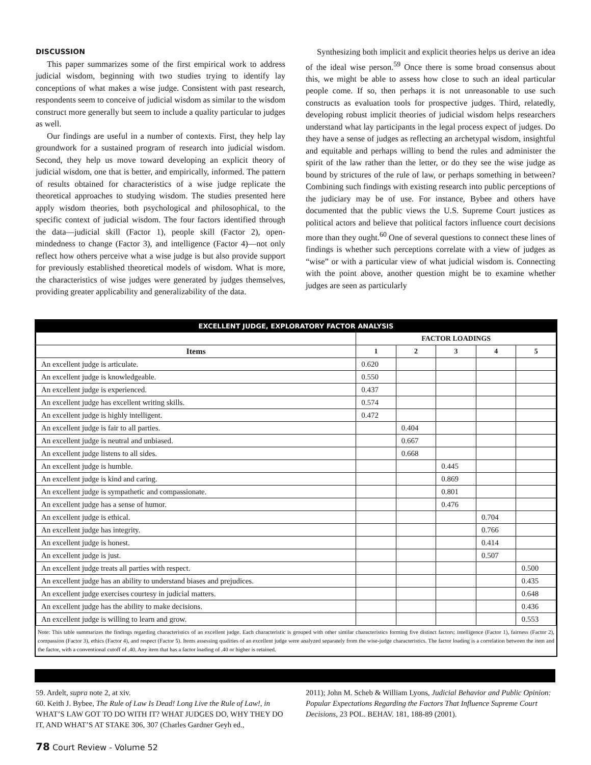DISCUSSION
This paper summarizes some of the first empirical work to address judicial wisdom, beginning with two studies trying to identify lay conceptions of what makes a wise judge. Consistent with past research, respondents seem to conceive of judicial wisdom as similar to the wisdom construct more generally but seem to include a quality particular to judges as well.
Our findings are useful in a number of contexts. First, they help lay groundwork for a sustained program of research into judicial wisdom. Second, they help us move toward developing an explicit theory of judicial wisdom, one that is better, and empirically, informed. The pattern of results obtained for characteristics of a wise judge replicate the theoretical approaches to studying wisdom. The studies presented here apply wisdom theories, both psychological and philosophical, to the specific context of judicial wisdom. The four factors identified through the data—judicial skill (Factor 1), people skill (Factor 2), open-mindedness to change (Factor 3), and intelligence (Factor 4)—not only reflect how others perceive what a wise judge is but also provide support for previously established theoretical models of wisdom. What is more, the characteristics of wise judges were generated by judges themselves, providing greater applicability and generalizability of the data.
Synthesizing both implicit and explicit theories helps us derive an idea of the ideal wise person.<sup>59</sup> Once there is some broad consensus about this, we might be able to assess how close to such an ideal particular people come. If so, then perhaps it is not unreasonable to use such constructs as evaluation tools for prospective judges. Third, relatedly, developing robust implicit theories of judicial wisdom helps researchers understand what lay participants in the legal process expect of judges. Do they have a sense of judges as reflecting an archetypal wisdom, insightful and equitable and perhaps willing to bend the rules and administer the spirit of the law rather than the letter, or do they see the wise judge as bound by strictures of the rule of law, or perhaps something in between? Combining such findings with existing research into public perceptions of the judiciary may be of use. For instance, Bybee and others have documented that the public views the U.S. Supreme Court justices as political actors and believe that political factors influence court decisions more than they ought.<sup>60</sup> One of several questions to connect these lines of findings is whether such perceptions correlate with a view of judges as “wise” or with a particular view of what judicial wisdom is. Connecting with the point above, another question might be to examine whether judges are seen as particularly
EXCELLENT JUDGE, EXPLORATORY FACTOR ANALYSIS
| | FACTOR LOADINGS | | | | |
| --- | --- | --- | --- | --- | --- |
| Items | 1 | 2 | 3 | 4 | 5 |
| An excellent judge is articulate. | 0.620 | | | | |
| An excellent judge is knowledgeable. | 0.550 | | | | |
| An excellent judge is experienced. | 0.437 | | | | |
| An excellent judge has excellent writing skills. | 0.574 | | | | |
| An excellent judge is highly intelligent. | 0.472 | | | | |
| An excellent judge is fair to all parties. | | 0.404 | | | |
| An excellent judge is neutral and unbiased. | | 0.667 | | | |
| An excellent judge listens to all sides. | | 0.668 | | | |
| An excellent judge is humble. | | | 0.445 | | |
| An excellent judge is kind and caring. | | | 0.869 | | |
| An excellent judge is sympathetic and compassionate. | | | 0.801 | | |
| An excellent judge has a sense of humor. | | | 0.476 | | |
| An excellent judge is ethical. | | | | 0.704 | |
| An excellent judge has integrity. | | | | 0.766 | |
| An excellent judge is honest. | | | | 0.414 | |
| An excellent judge is just. | | | | 0.507 | |
| An excellent judge treats all parties with respect. | | | | | 0.500 |
| An excellent judge has an ability to understand biases and prejudices. | | | | | 0.435 |
| An excellent judge exercises courtesy in judicial matters. | | | | | 0.648 |
| An excellent judge has the ability to make decisions. | | | | | 0.436 |
| An excellent judge is willing to learn and grow. | | | | | 0.553 |
Note: This table summarizes the findings regarding characteristics of an excellent judge. Each characteristic is grouped with other similar characteristics forming five distinct factors: intelligence (Factor 1), fairness (Factor 2), compassion (Factor 3), ethics (Factor 4), and respect (Factor 5). Items assessing qualities of an excellent judge were analyzed separately from the wise-judge characteristics. The factor loading is a correlation between the item and the factor, with a conventional cutoff of .40. Any item that has a factor loading of .40 or higher is retained.
59. Ardelt, supra note 2, at xiv.
60. Keith J. Bybee, The Rule of Law Is Dead! Long Live the Rule of Law!, in WHAT’S LAW GOT TO DO WITH IT? WHAT JUDGES DO, WHY THEY DO IT, AND WHAT’S AT STAKE 306, 307 (Charles Gardner Geyh ed.,
2011); John M. Scheb & William Lyons, Judicial Behavior and Public Opinion: Popular Expectations Regarding the Factors That Influence Supreme Court Decisions, 23 POL. BEHAV. 181, 188-89 (2001).
78 Court Review - Volume 52